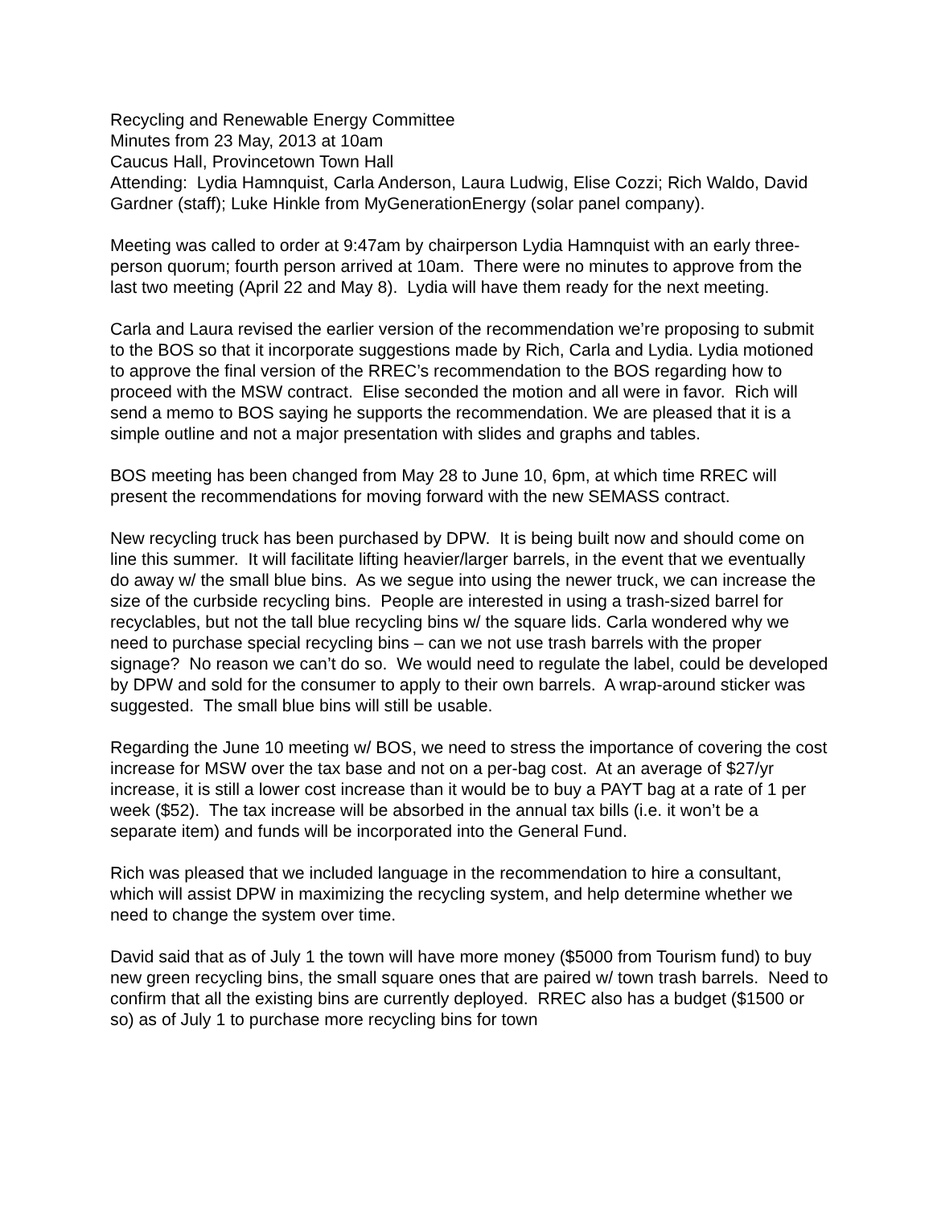Recycling and Renewable Energy Committee
Minutes from 23 May, 2013 at 10am
Caucus Hall, Provincetown Town Hall
Attending: Lydia Hamnquist, Carla Anderson, Laura Ludwig, Elise Cozzi; Rich Waldo, David Gardner (staff); Luke Hinkle from MyGenerationEnergy (solar panel company).
Meeting was called to order at 9:47am by chairperson Lydia Hamnquist with an early three-person quorum; fourth person arrived at 10am. There were no minutes to approve from the last two meeting (April 22 and May 8). Lydia will have them ready for the next meeting.
Carla and Laura revised the earlier version of the recommendation we’re proposing to submit to the BOS so that it incorporate suggestions made by Rich, Carla and Lydia. Lydia motioned to approve the final version of the RREC’s recommendation to the BOS regarding how to proceed with the MSW contract. Elise seconded the motion and all were in favor. Rich will send a memo to BOS saying he supports the recommendation. We are pleased that it is a simple outline and not a major presentation with slides and graphs and tables.
BOS meeting has been changed from May 28 to June 10, 6pm, at which time RREC will present the recommendations for moving forward with the new SEMASS contract.
New recycling truck has been purchased by DPW. It is being built now and should come on line this summer. It will facilitate lifting heavier/larger barrels, in the event that we eventually do away w/ the small blue bins. As we segue into using the newer truck, we can increase the size of the curbside recycling bins. People are interested in using a trash-sized barrel for recyclables, but not the tall blue recycling bins w/ the square lids. Carla wondered why we need to purchase special recycling bins – can we not use trash barrels with the proper signage? No reason we can’t do so. We would need to regulate the label, could be developed by DPW and sold for the consumer to apply to their own barrels. A wrap-around sticker was suggested. The small blue bins will still be usable.
Regarding the June 10 meeting w/ BOS, we need to stress the importance of covering the cost increase for MSW over the tax base and not on a per-bag cost. At an average of $27/yr increase, it is still a lower cost increase than it would be to buy a PAYT bag at a rate of 1 per week ($52). The tax increase will be absorbed in the annual tax bills (i.e. it won’t be a separate item) and funds will be incorporated into the General Fund.
Rich was pleased that we included language in the recommendation to hire a consultant, which will assist DPW in maximizing the recycling system, and help determine whether we need to change the system over time.
David said that as of July 1 the town will have more money ($5000 from Tourism fund) to buy new green recycling bins, the small square ones that are paired w/ town trash barrels. Need to confirm that all the existing bins are currently deployed. RREC also has a budget ($1500 or so) as of July 1 to purchase more recycling bins for town